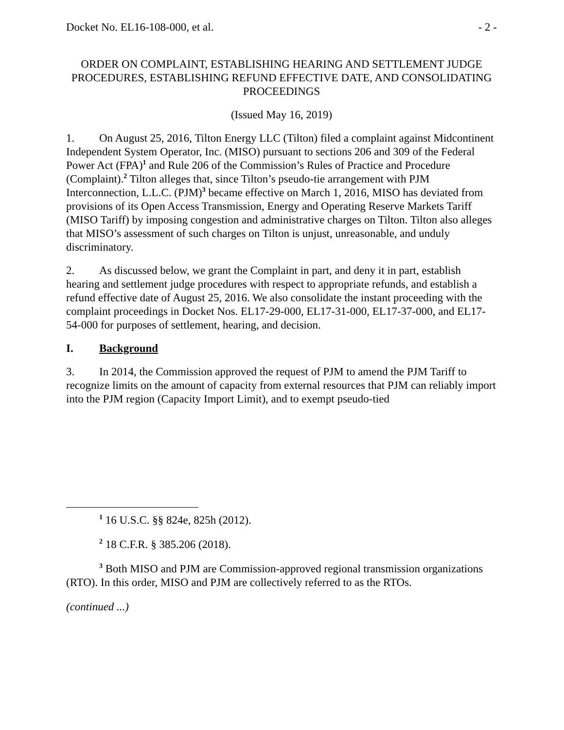Docket No. EL16-108-000, et al. - 2 -
ORDER ON COMPLAINT, ESTABLISHING HEARING AND SETTLEMENT JUDGE PROCEDURES, ESTABLISHING REFUND EFFECTIVE DATE, AND CONSOLIDATING PROCEEDINGS
(Issued May 16, 2019)
1. On August 25, 2016, Tilton Energy LLC (Tilton) filed a complaint against Midcontinent Independent System Operator, Inc. (MISO) pursuant to sections 206 and 309 of the Federal Power Act (FPA)<sup>1</sup> and Rule 206 of the Commission’s Rules of Practice and Procedure (Complaint).<sup>2</sup> Tilton alleges that, since Tilton’s pseudo-tie arrangement with PJM Interconnection, L.L.C. (PJM)<sup>3</sup> became effective on March 1, 2016, MISO has deviated from provisions of its Open Access Transmission, Energy and Operating Reserve Markets Tariff (MISO Tariff) by imposing congestion and administrative charges on Tilton. Tilton also alleges that MISO’s assessment of such charges on Tilton is unjust, unreasonable, and unduly discriminatory.
2. As discussed below, we grant the Complaint in part, and deny it in part, establish hearing and settlement judge procedures with respect to appropriate refunds, and establish a refund effective date of August 25, 2016. We also consolidate the instant proceeding with the complaint proceedings in Docket Nos. EL17-29-000, EL17-31-000, EL17-37-000, and EL17-54-000 for purposes of settlement, hearing, and decision.
I. Background
3. In 2014, the Commission approved the request of PJM to amend the PJM Tariff to recognize limits on the amount of capacity from external resources that PJM can reliably import into the PJM region (Capacity Import Limit), and to exempt pseudo-tied
<sup>1</sup> 16 U.S.C. §§ 824e, 825h (2012).
<sup>2</sup> 18 C.F.R. § 385.206 (2018).
<sup>3</sup> Both MISO and PJM are Commission-approved regional transmission organizations (RTO). In this order, MISO and PJM are collectively referred to as the RTOs.
(continued ...)